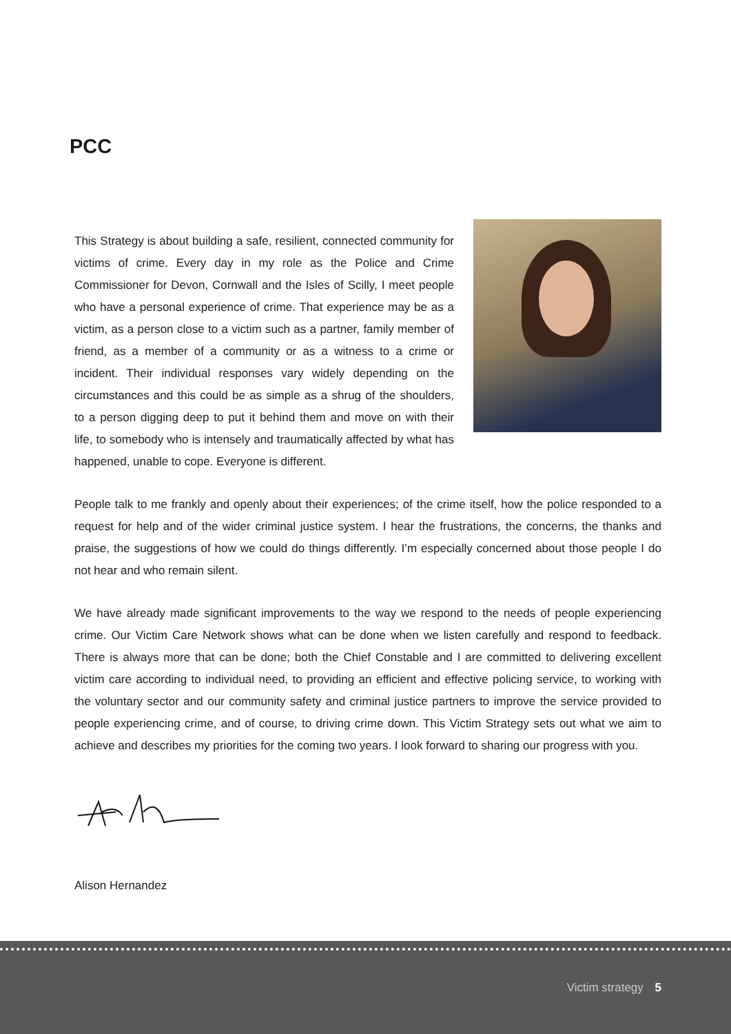PCC
This Strategy is about building a safe, resilient, connected community for victims of crime. Every day in my role as the Police and Crime Commissioner for Devon, Cornwall and the Isles of Scilly, I meet people who have a personal experience of crime. That experience may be as a victim, as a person close to a victim such as a partner, family member of friend, as a member of a community or as a witness to a crime or incident. Their individual responses vary widely depending on the circumstances and this could be as simple as a shrug of the shoulders, to a person digging deep to put it behind them and move on with their life, to somebody who is intensely and traumatically affected by what has happened, unable to cope. Everyone is different.
People talk to me frankly and openly about their experiences; of the crime itself, how the police responded to a request for help and of the wider criminal justice system. I hear the frustrations, the concerns, the thanks and praise, the suggestions of how we could do things differently. I’m especially concerned about those people I do not hear and who remain silent.
We have already made significant improvements to the way we respond to the needs of people experiencing crime. Our Victim Care Network shows what can be done when we listen carefully and respond to feedback. There is always more that can be done; both the Chief Constable and I are committed to delivering excellent victim care according to individual need, to providing an efficient and effective policing service, to working with the voluntary sector and our community safety and criminal justice partners to improve the service provided to people experiencing crime, and of course, to driving crime down. This Victim Strategy sets out what we aim to achieve and describes my priorities for the coming two years. I look forward to sharing our progress with you.
Alison Hernandez
Victim strategy 5